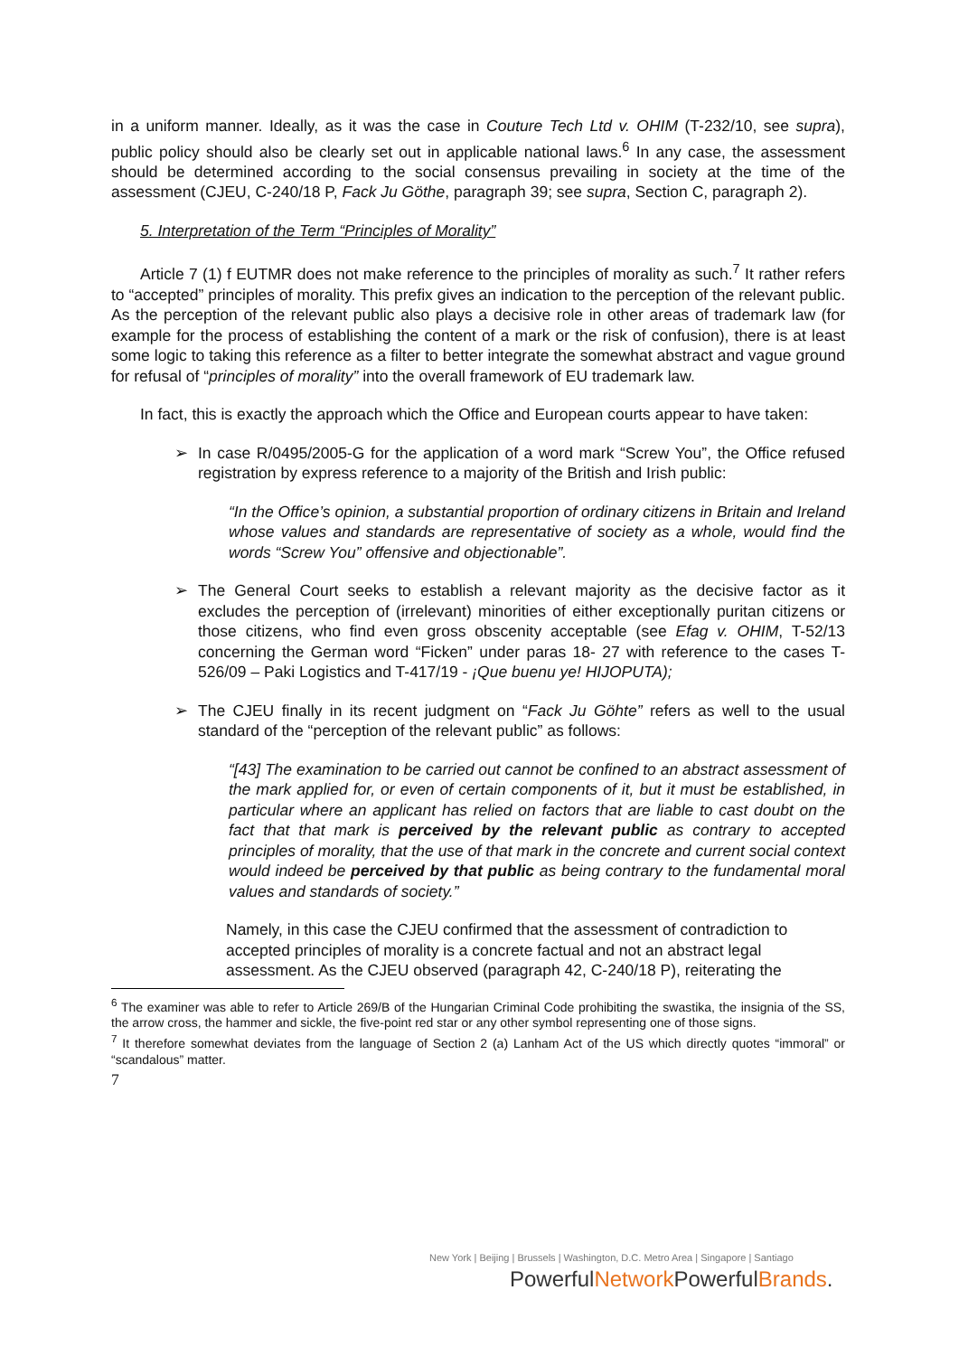in a uniform manner. Ideally, as it was the case in Couture Tech Ltd v. OHIM (T-232/10, see supra), public policy should also be clearly set out in applicable national laws.<sup>6</sup> In any case, the assessment should be determined according to the social consensus prevailing in society at the time of the assessment (CJEU, C-240/18 P, Fack Ju Göthe, paragraph 39; see supra, Section C, paragraph 2).
5. Interpretation of the Term “Principles of Morality”
Article 7 (1) f EUTMR does not make reference to the principles of morality as such.<sup>7</sup> It rather refers to “accepted” principles of morality. This prefix gives an indication to the perception of the relevant public. As the perception of the relevant public also plays a decisive role in other areas of trademark law (for example for the process of establishing the content of a mark or the risk of confusion), there is at least some logic to taking this reference as a filter to better integrate the somewhat abstract and vague ground for refusal of “principles of morality” into the overall framework of EU trademark law.
In fact, this is exactly the approach which the Office and European courts appear to have taken:
➢ In case R/0495/2005-G for the application of a word mark “Screw You”, the Office refused registration by express reference to a majority of the British and Irish public:
“In the Office’s opinion, a substantial proportion of ordinary citizens in Britain and Ireland whose values and standards are representative of society as a whole, would find the words “Screw You” offensive and objectionable”.
➢ The General Court seeks to establish a relevant majority as the decisive factor as it excludes the perception of (irrelevant) minorities of either exceptionally puritan citizens or those citizens, who find even gross obscenity acceptable (see Efag v. OHIM, T-52/13 concerning the German word “Ficken” under paras 18- 27 with reference to the cases T-526/09 – Paki Logistics and T-417/19 - ¡Que buenu ye! HIJOPUTA);
➢ The CJEU finally in its recent judgment on “Fack Ju Göhte” refers as well to the usual standard of the “perception of the relevant public” as follows:
“[43] The examination to be carried out cannot be confined to an abstract assessment of the mark applied for, or even of certain components of it, but it must be established, in particular where an applicant has relied on factors that are liable to cast doubt on the fact that that mark is perceived by the relevant public as contrary to accepted principles of morality, that the use of that mark in the concrete and current social context would indeed be perceived by that public as being contrary to the fundamental moral values and standards of society.”
Namely, in this case the CJEU confirmed that the assessment of contradiction to accepted principles of morality is a concrete factual and not an abstract legal assessment. As the CJEU observed (paragraph 42, C-240/18 P), reiterating the
<sup>6</sup> The examiner was able to refer to Article 269/B of the Hungarian Criminal Code prohibiting the swastika, the insignia of the SS, the arrow cross, the hammer and sickle, the five-point red star or any other symbol representing one of those signs.
<sup>7</sup> It therefore somewhat deviates from the language of Section 2 (a) Lanham Act of the US which directly quotes “immoral” or “scandalous” matter.
7
New York | Beijing | Brussels | Washington, D.C. Metro Area | Singapore | Santiago
PowerfulNetwork PowerfulBrands.